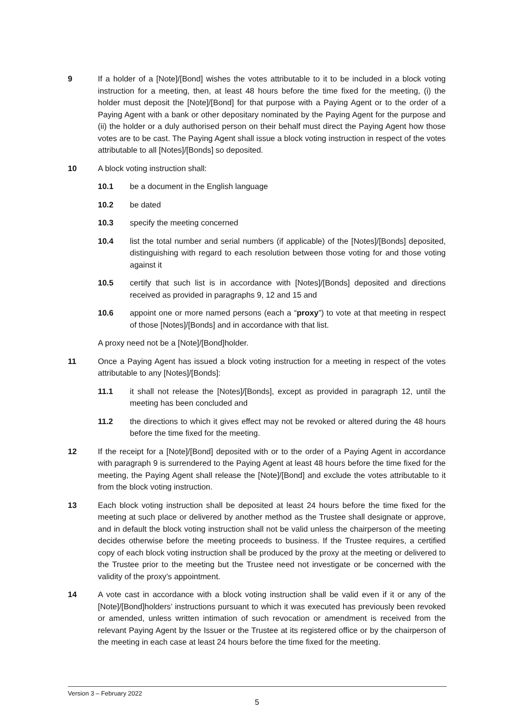9 If a holder of a [Note]/[Bond] wishes the votes attributable to it to be included in a block voting instruction for a meeting, then, at least 48 hours before the time fixed for the meeting, (i) the holder must deposit the [Note]/[Bond] for that purpose with a Paying Agent or to the order of a Paying Agent with a bank or other depositary nominated by the Paying Agent for the purpose and (ii) the holder or a duly authorised person on their behalf must direct the Paying Agent how those votes are to be cast. The Paying Agent shall issue a block voting instruction in respect of the votes attributable to all [Notes]/[Bonds] so deposited.
10 A block voting instruction shall:
10.1 be a document in the English language
10.2 be dated
10.3 specify the meeting concerned
10.4 list the total number and serial numbers (if applicable) of the [Notes]/[Bonds] deposited, distinguishing with regard to each resolution between those voting for and those voting against it
10.5 certify that such list is in accordance with [Notes]/[Bonds] deposited and directions received as provided in paragraphs 9, 12 and 15 and
10.6 appoint one or more named persons (each a “proxy”) to vote at that meeting in respect of those [Notes]/[Bonds] and in accordance with that list.
A proxy need not be a [Note]/[Bond]holder.
11 Once a Paying Agent has issued a block voting instruction for a meeting in respect of the votes attributable to any [Notes]/[Bonds]:
11.1 it shall not release the [Notes]/[Bonds], except as provided in paragraph 12, until the meeting has been concluded and
11.2 the directions to which it gives effect may not be revoked or altered during the 48 hours before the time fixed for the meeting.
12 If the receipt for a [Note]/[Bond] deposited with or to the order of a Paying Agent in accordance with paragraph 9 is surrendered to the Paying Agent at least 48 hours before the time fixed for the meeting, the Paying Agent shall release the [Note]/[Bond] and exclude the votes attributable to it from the block voting instruction.
13 Each block voting instruction shall be deposited at least 24 hours before the time fixed for the meeting at such place or delivered by another method as the Trustee shall designate or approve, and in default the block voting instruction shall not be valid unless the chairperson of the meeting decides otherwise before the meeting proceeds to business. If the Trustee requires, a certified copy of each block voting instruction shall be produced by the proxy at the meeting or delivered to the Trustee prior to the meeting but the Trustee need not investigate or be concerned with the validity of the proxy’s appointment.
14 A vote cast in accordance with a block voting instruction shall be valid even if it or any of the [Note]/[Bond]holders’ instructions pursuant to which it was executed has previously been revoked or amended, unless written intimation of such revocation or amendment is received from the relevant Paying Agent by the Issuer or the Trustee at its registered office or by the chairperson of the meeting in each case at least 24 hours before the time fixed for the meeting.
Version 3 – February 2022
5